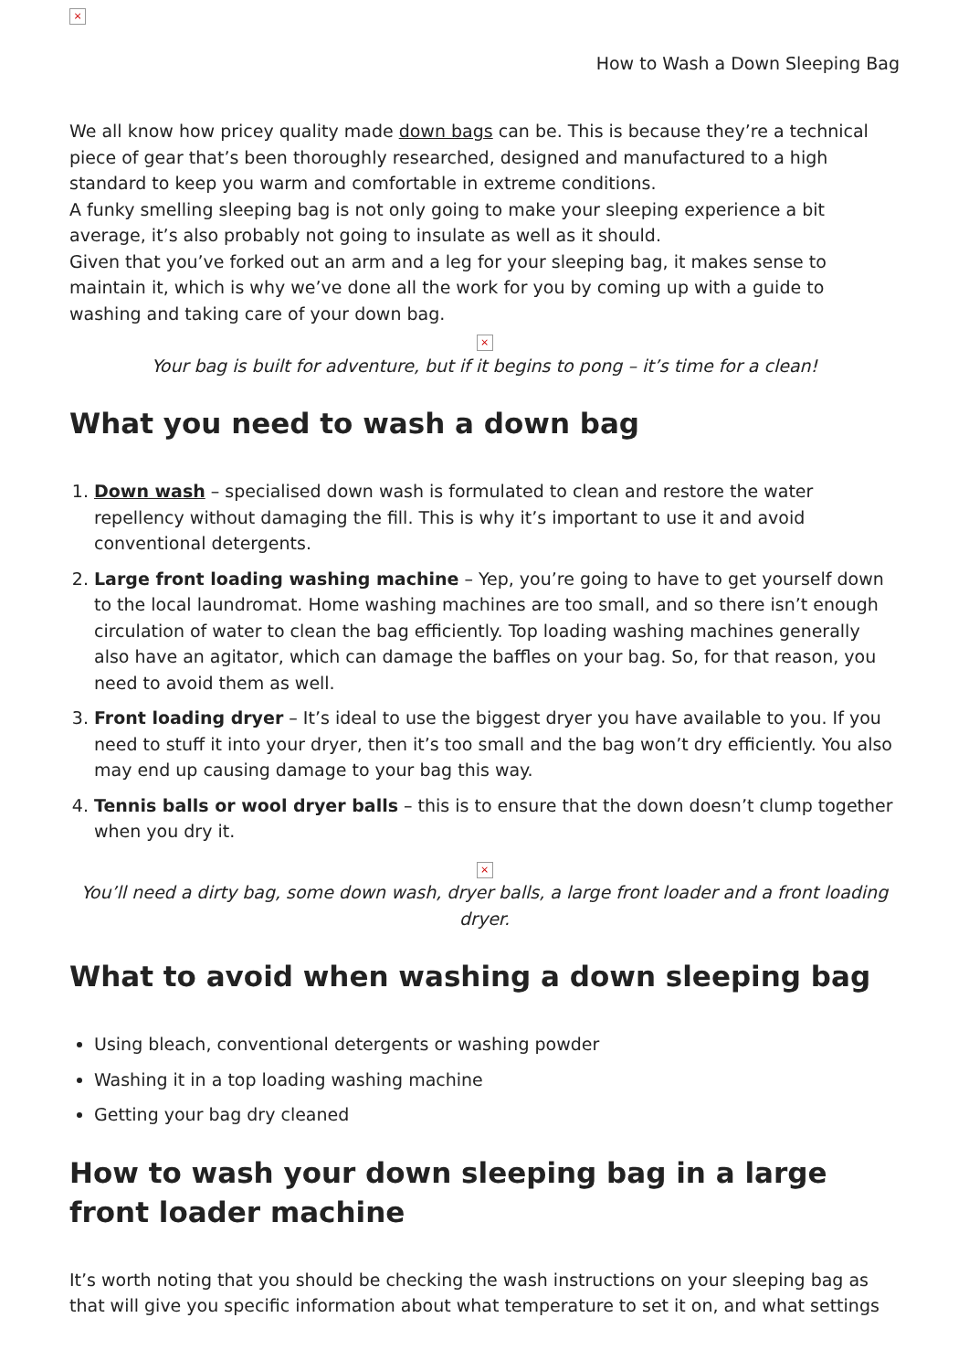×
How to Wash a Down Sleeping Bag
We all know how pricey quality made down bags can be. This is because they’re a technical piece of gear that’s been thoroughly researched, designed and manufactured to a high standard to keep you warm and comfortable in extreme conditions.
A funky smelling sleeping bag is not only going to make your sleeping experience a bit average, it’s also probably not going to insulate as well as it should.
Given that you’ve forked out an arm and a leg for your sleeping bag, it makes sense to maintain it, which is why we’ve done all the work for you by coming up with a guide to washing and taking care of your down bag.
×
Your bag is built for adventure, but if it begins to pong – it’s time for a clean!
What you need to wash a down bag
1. Down wash – specialised down wash is formulated to clean and restore the water repellency without damaging the fill. This is why it’s important to use it and avoid conventional detergents.
2. Large front loading washing machine – Yep, you’re going to have to get yourself down to the local laundromat. Home washing machines are too small, and so there isn’t enough circulation of water to clean the bag efficiently. Top loading washing machines generally also have an agitator, which can damage the baffles on your bag. So, for that reason, you need to avoid them as well.
3. Front loading dryer – It’s ideal to use the biggest dryer you have available to you. If you need to stuff it into your dryer, then it’s too small and the bag won’t dry efficiently. You also may end up causing damage to your bag this way.
4. Tennis balls or wool dryer balls – this is to ensure that the down doesn’t clump together when you dry it.
×
You’ll need a dirty bag, some down wash, dryer balls, a large front loader and a front loading dryer.
What to avoid when washing a down sleeping bag
Using bleach, conventional detergents or washing powder
Washing it in a top loading washing machine
Getting your bag dry cleaned
How to wash your down sleeping bag in a large front loader machine
It’s worth noting that you should be checking the wash instructions on your sleeping bag as that will give you specific information about what temperature to set it on, and what settings